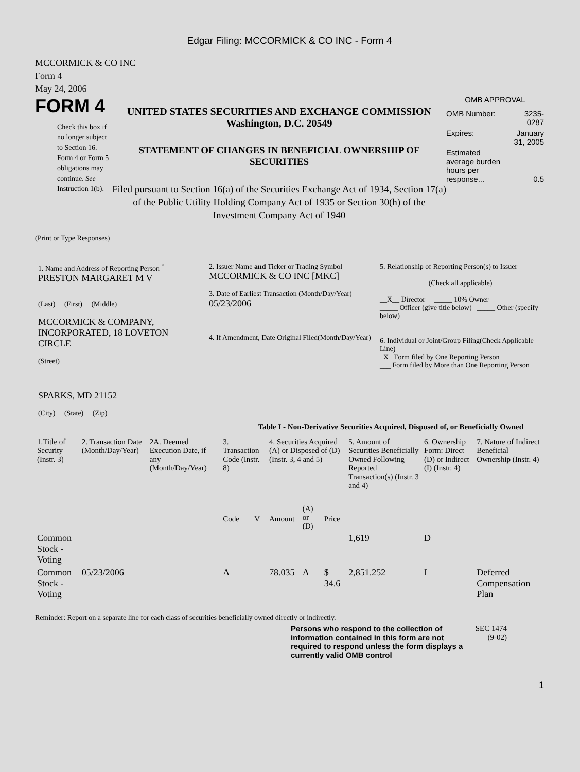Edgar Filing: MCCORMICK & CO INC - Form 4
MCCORMICK & CO INC
Form 4
May 24, 2006
FORM 4
Check this box if no longer subject to Section 16. Form 4 or Form 5 obligations may continue. See Instruction 1(b).
UNITED STATES SECURITIES AND EXCHANGE COMMISSION
Washington, D.C. 20549
STATEMENT OF CHANGES IN BENEFICIAL OWNERSHIP OF SECURITIES
Filed pursuant to Section 16(a) of the Securities Exchange Act of 1934, Section 17(a) of the Public Utility Holding Company Act of 1935 or Section 30(h) of the Investment Company Act of 1940
OMB APPROVAL
| OMB Number: | 3235-0287 |
| Expires: | January 31, 2005 |
| Estimated average burden hours per response... | 0.5 |
(Print or Type Responses)
| 1. Name and Address of Reporting Person <sup>*</sup> PRESTON MARGARET M V (Last) (First) (Middle) MCCORMICK & COMPANY, INCORPORATED, 18 LOVETON CIRCLE (Street) SPARKS, MD 21152 (City) (State) (Zip) | 2. Issuer Name and Ticker or Trading Symbol MCCORMICK & CO INC [MKC] 3. Date of Earliest Transaction (Month/Day/Year) 05/23/2006 4. If Amendment, Date Original Filed(Month/Day/Year) | 5. Relationship of Reporting Person(s) to Issuer (Check all applicable) __X__ Director _____ 10% Owner _____ Officer (give title below) _____ Other (specify below) 6. Individual or Joint/Group Filing(Check Applicable Line) _X_ Form filed by One Reporting Person ___ Form filed by More than One Reporting Person |
Table I - Non-Derivative Securities Acquired, Disposed of, or Beneficially Owned
| 1.Title of Security (Instr. 3) | 2. Transaction Date (Month/Day/Year) | 2A. Deemed Execution Date, if any (Month/Day/Year) | 3. Transaction Code (Instr. 8) | | 4. Securities Acquired (A) or Disposed of (D) (Instr. 3, 4 and 5) | | | 5. Amount of Securities Beneficially Owned Following Reported Transaction(s) (Instr. 3 and 4) | 6. Ownership Form: Direct (D) or Indirect (I) (Instr. 4) | 7. Nature of Indirect Beneficial Ownership (Instr. 4) |
| --- | --- | --- | --- | --- | --- | --- | --- | --- | --- | --- |
| | | | Code | V | Amount | (A) or (D) | Price | | | |
| Common Stock - Voting | | | | | | | | 1,619 | D | |
| Common Stock - Voting | 05/23/2006 | | A | | 78.035 | A | $ 34.6 | 2,851.252 | I | Deferred Compensation Plan |
Reminder: Report on a separate line for each class of securities beneficially owned directly or indirectly.
Persons who respond to the collection of information contained in this form are not required to respond unless the form displays a currently valid OMB control
SEC 1474 (9-02)
1